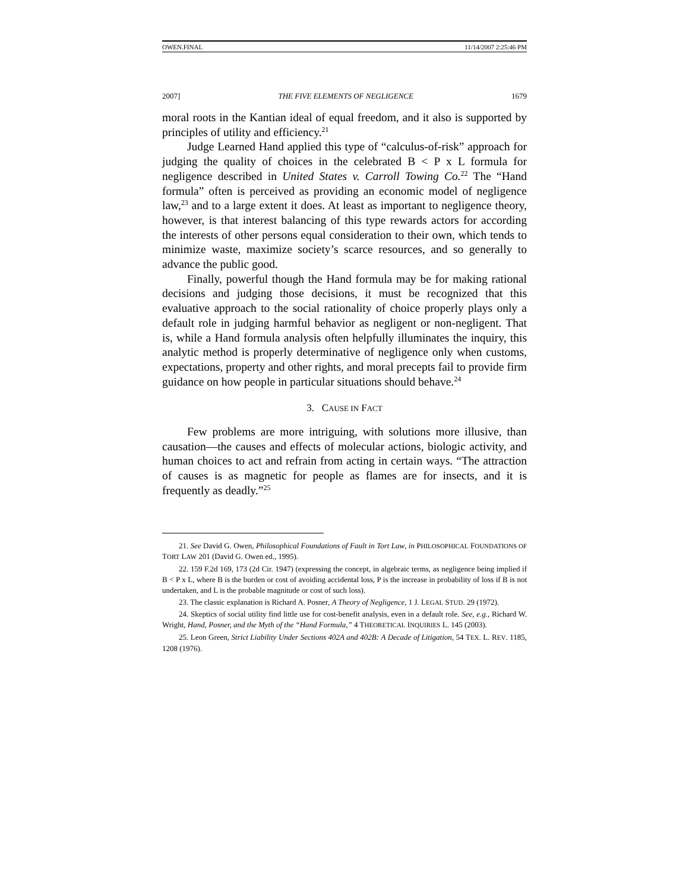OWEN.FINAL 11/14/2007 2:25:46 PM
2007] THE FIVE ELEMENTS OF NEGLIGENCE 1679
moral roots in the Kantian ideal of equal freedom, and it also is supported by principles of utility and efficiency.<sup>21</sup>
Judge Learned Hand applied this type of “calculus-of-risk” approach for judging the quality of choices in the celebrated B < P x L formula for negligence described in United States v. Carroll Towing Co.<sup>22</sup> The “Hand formula” often is perceived as providing an economic model of negligence law,<sup>23</sup> and to a large extent it does. At least as important to negligence theory, however, is that interest balancing of this type rewards actors for according the interests of other persons equal consideration to their own, which tends to minimize waste, maximize society’s scarce resources, and so generally to advance the public good.
Finally, powerful though the Hand formula may be for making rational decisions and judging those decisions, it must be recognized that this evaluative approach to the social rationality of choice properly plays only a default role in judging harmful behavior as negligent or non-negligent. That is, while a Hand formula analysis often helpfully illuminates the inquiry, this analytic method is properly determinative of negligence only when customs, expectations, property and other rights, and moral precepts fail to provide firm guidance on how people in particular situations should behave.<sup>24</sup>
3. CAUSE IN FACT
Few problems are more intriguing, with solutions more illusive, than causation—the causes and effects of molecular actions, biologic activity, and human choices to act and refrain from acting in certain ways. “The attraction of causes is as magnetic for people as flames are for insects, and it is frequently as deadly.”<sup>25</sup>
21. See David G. Owen, Philosophical Foundations of Fault in Tort Law, in PHILOSOPHICAL FOUNDATIONS OF TORT LAW 201 (David G. Owen ed., 1995).
22. 159 F.2d 169, 173 (2d Cir. 1947) (expressing the concept, in algebraic terms, as negligence being implied if B < P x L, where B is the burden or cost of avoiding accidental loss, P is the increase in probability of loss if B is not undertaken, and L is the probable magnitude or cost of such loss).
23. The classic explanation is Richard A. Posner, A Theory of Negligence, 1 J. LEGAL STUD. 29 (1972).
24. Skeptics of social utility find little use for cost-benefit analysis, even in a default role. See, e.g., Richard W. Wright, Hand, Posner, and the Myth of the “Hand Formula,” 4 THEORETICAL INQUIRIES L. 145 (2003).
25. Leon Green, Strict Liability Under Sections 402A and 402B: A Decade of Litigation, 54 TEX. L. REV. 1185, 1208 (1976).